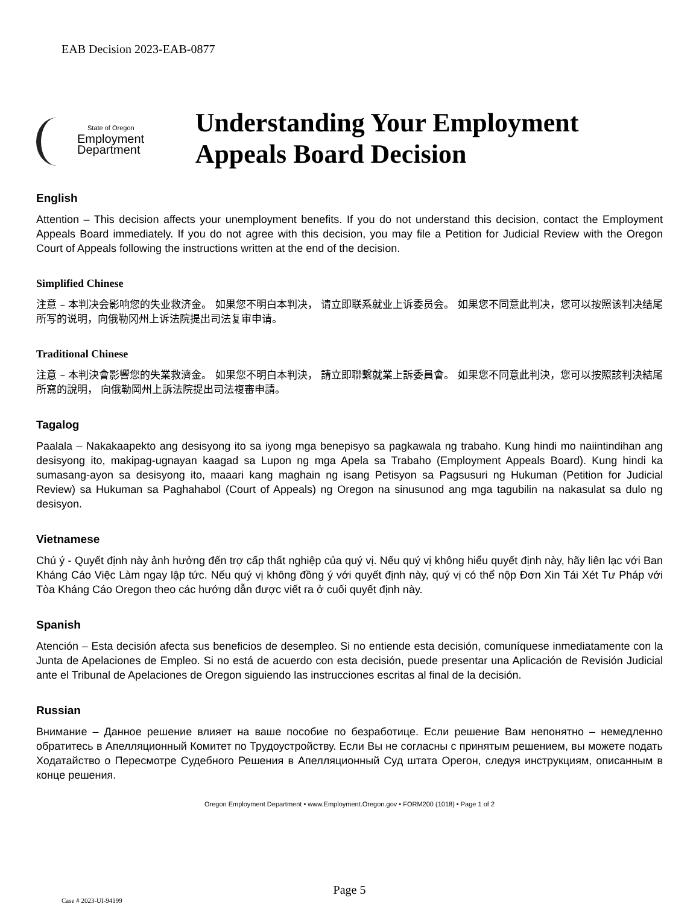EAB Decision 2023-EAB-0877
State of Oregon
Employment
Department
Understanding Your Employment Appeals Board Decision
English
Attention – This decision affects your unemployment benefits. If you do not understand this decision, contact the Employment Appeals Board immediately. If you do not agree with this decision, you may file a Petition for Judicial Review with the Oregon Court of Appeals following the instructions written at the end of the decision.
Simplified Chinese
注意 – 本判决会影响您的失业救济金。 如果您不明白本判决， 请立即联系就业上诉委员会。 如果您不同意此判决，您可以按照该判决结尾所写的说明，向俄勒冈州上诉法院提出司法复审申请。
Traditional Chinese
注意 – 本判決會影響您的失業救濟金。 如果您不明白本判決， 請立即聯繫就業上訴委員會。 如果您不同意此判決，您可以按照該判決結尾所寫的說明， 向俄勒岡州上訴法院提出司法複審申請。
Tagalog
Paalala – Nakakaapekto ang desisyong ito sa iyong mga benepisyo sa pagkawala ng trabaho. Kung hindi mo naiintindihan ang desisyong ito, makipag-ugnayan kaagad sa Lupon ng mga Apela sa Trabaho (Employment Appeals Board). Kung hindi ka sumasang-ayon sa desisyong ito, maaari kang maghain ng isang Petisyon sa Pagsusuri ng Hukuman (Petition for Judicial Review) sa Hukuman sa Paghahabol (Court of Appeals) ng Oregon na sinusunod ang mga tagubilin na nakasulat sa dulo ng desisyon.
Vietnamese
Chú ý - Quyết định này ảnh hưởng đến trợ cấp thất nghiệp của quý vị. Nếu quý vị không hiểu quyết định này, hãy liên lạc với Ban Kháng Cáo Việc Làm ngay lập tức. Nếu quý vị không đồng ý với quyết định này, quý vị có thể nộp Đơn Xin Tái Xét Tư Pháp với Tòa Kháng Cáo Oregon theo các hướng dẫn được viết ra ở cuối quyết định này.
Spanish
Atención – Esta decisión afecta sus beneficios de desempleo. Si no entiende esta decisión, comuníquese inmediatamente con la Junta de Apelaciones de Empleo. Si no está de acuerdo con esta decisión, puede presentar una Aplicación de Revisión Judicial ante el Tribunal de Apelaciones de Oregon siguiendo las instrucciones escritas al final de la decisión.
Russian
Внимание – Данное решение влияет на ваше пособие по безработице. Если решение Вам непонятно – немедленно обратитесь в Апелляционный Комитет по Трудоустройству. Если Вы не согласны с принятым решением, вы можете подать Ходатайство о Пересмотре Судебного Решения в Апелляционный Суд штата Орегон, следуя инструкциям, описанным в конце решения.
Oregon Employment Department • www.Employment.Oregon.gov • FORM200 (1018) • Page 1 of 2
Page 5
Case # 2023-UI-94199